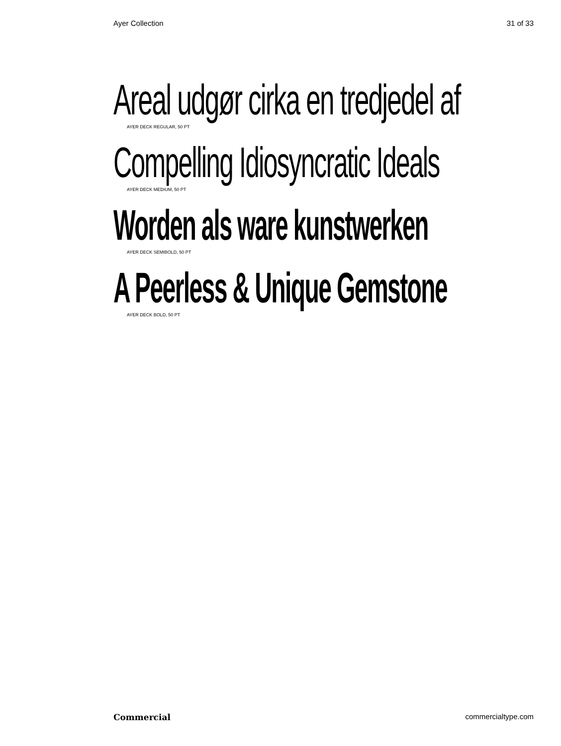Ayer Collection 31 of 33
Areal udgør cirka en tredjedel af
AYER DECK REGULAR, 50 PT
Compelling Idiosyncratic Ideals
AYER DECK MEDIUM, 50 PT
Worden als ware kunstwerken
AYER DECK SEMIBOLD, 50 PT
A Peerless & Unique Gemstone
AYER DECK BOLD, 50 PT
Commercial commercialtype.com